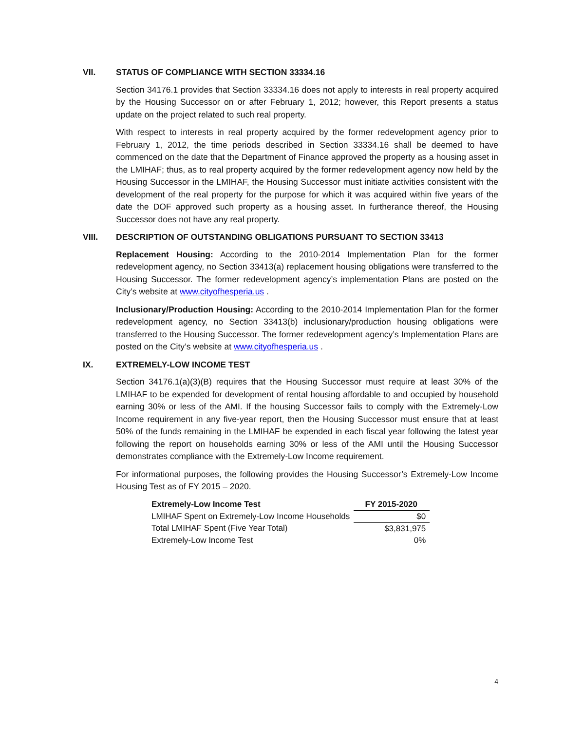VII. STATUS OF COMPLIANCE WITH SECTION 33334.16
Section 34176.1 provides that Section 33334.16 does not apply to interests in real property acquired by the Housing Successor on or after February 1, 2012; however, this Report presents a status update on the project related to such real property.
With respect to interests in real property acquired by the former redevelopment agency prior to February 1, 2012, the time periods described in Section 33334.16 shall be deemed to have commenced on the date that the Department of Finance approved the property as a housing asset in the LMIHAF; thus, as to real property acquired by the former redevelopment agency now held by the Housing Successor in the LMIHAF, the Housing Successor must initiate activities consistent with the development of the real property for the purpose for which it was acquired within five years of the date the DOF approved such property as a housing asset. In furtherance thereof, the Housing Successor does not have any real property.
VIII. DESCRIPTION OF OUTSTANDING OBLIGATIONS PURSUANT TO SECTION 33413
Replacement Housing: According to the 2010-2014 Implementation Plan for the former redevelopment agency, no Section 33413(a) replacement housing obligations were transferred to the Housing Successor. The former redevelopment agency’s implementation Plans are posted on the City’s website at www.cityofhesperia.us .
Inclusionary/Production Housing: According to the 2010-2014 Implementation Plan for the former redevelopment agency, no Section 33413(b) inclusionary/production housing obligations were transferred to the Housing Successor. The former redevelopment agency’s Implementation Plans are posted on the City’s website at www.cityofhesperia.us .
IX. EXTREMELY-LOW INCOME TEST
Section 34176.1(a)(3)(B) requires that the Housing Successor must require at least 30% of the LMIHAF to be expended for development of rental housing affordable to and occupied by household earning 30% or less of the AMI. If the housing Successor fails to comply with the Extremely-Low Income requirement in any five-year report, then the Housing Successor must ensure that at least 50% of the funds remaining in the LMIHAF be expended in each fiscal year following the latest year following the report on households earning 30% or less of the AMI until the Housing Successor demonstrates compliance with the Extremely-Low Income requirement.
For informational purposes, the following provides the Housing Successor’s Extremely-Low Income Housing Test as of FY 2015 – 2020.
| Extremely-Low Income Test | FY 2015-2020 |
| --- | --- |
| LMIHAF Spent on Extremely-Low Income Households | $0 |
| Total LMIHAF Spent (Five Year Total) | $3,831,975 |
| Extremely-Low Income Test | 0% |
4